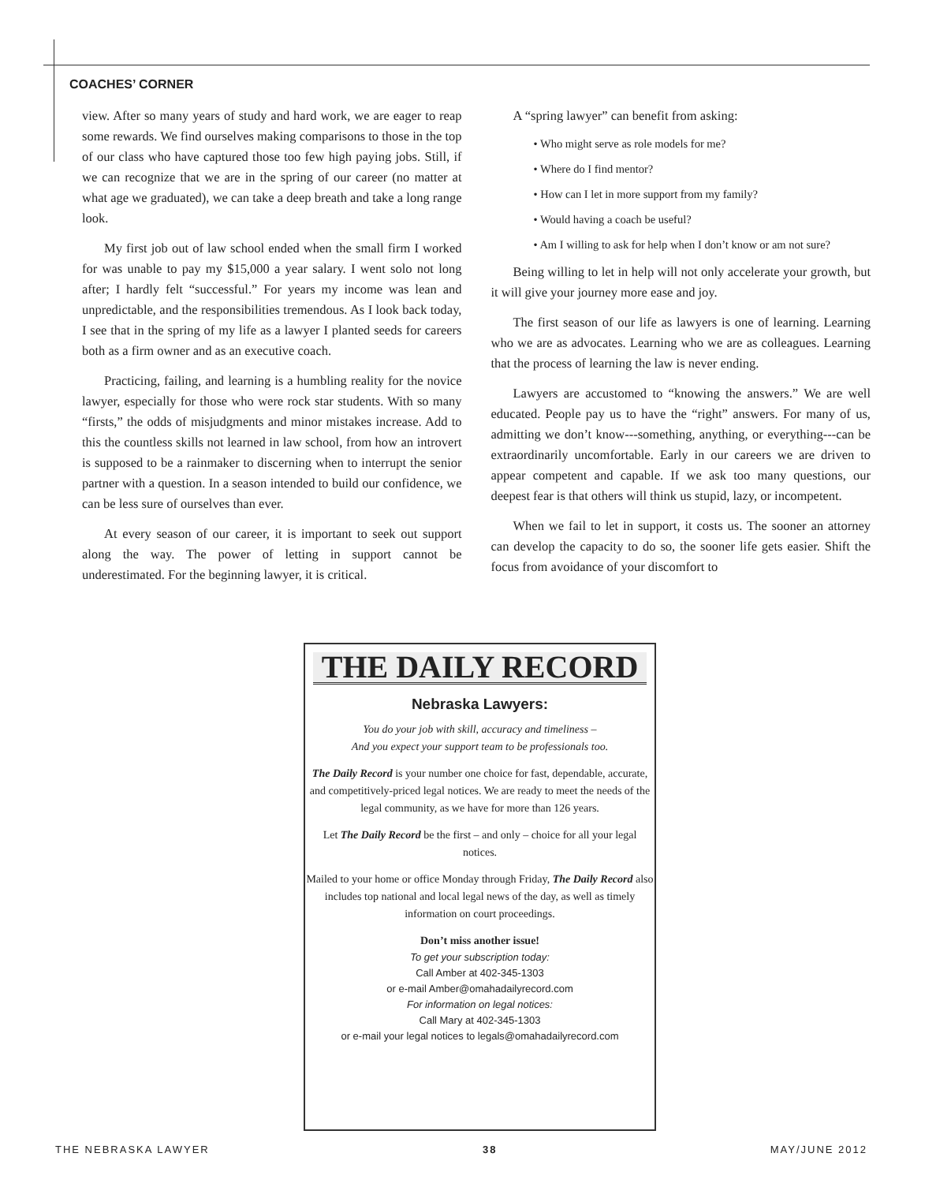COACHES’ CORNER
view. After so many years of study and hard work, we are eager to reap some rewards. We find ourselves making comparisons to those in the top of our class who have captured those too few high paying jobs. Still, if we can recognize that we are in the spring of our career (no matter at what age we graduated), we can take a deep breath and take a long range look.
My first job out of law school ended when the small firm I worked for was unable to pay my $15,000 a year salary. I went solo not long after; I hardly felt “successful.” For years my income was lean and unpredictable, and the responsibilities tremendous. As I look back today, I see that in the spring of my life as a lawyer I planted seeds for careers both as a firm owner and as an executive coach.
Practicing, failing, and learning is a humbling reality for the novice lawyer, especially for those who were rock star students. With so many “firsts,” the odds of misjudgments and minor mistakes increase. Add to this the countless skills not learned in law school, from how an introvert is supposed to be a rainmaker to discerning when to interrupt the senior partner with a question. In a season intended to build our confidence, we can be less sure of ourselves than ever.
At every season of our career, it is important to seek out support along the way. The power of letting in support cannot be underestimated. For the beginning lawyer, it is critical.
A “spring lawyer” can benefit from asking:
• Who might serve as role models for me?
• Where do I find mentor?
• How can I let in more support from my family?
• Would having a coach be useful?
• Am I willing to ask for help when I don’t know or am not sure?
Being willing to let in help will not only accelerate your growth, but it will give your journey more ease and joy.
The first season of our life as lawyers is one of learning. Learning who we are as advocates. Learning who we are as colleagues. Learning that the process of learning the law is never ending.
Lawyers are accustomed to “knowing the answers.” We are well educated. People pay us to have the “right” answers. For many of us, admitting we don’t know---something, anything, or everything---can be extraordinarily uncomfortable. Early in our careers we are driven to appear competent and capable. If we ask too many questions, our deepest fear is that others will think us stupid, lazy, or incompetent.
When we fail to let in support, it costs us. The sooner an attorney can develop the capacity to do so, the sooner life gets easier. Shift the focus from avoidance of your discomfort to
THE DAILY RECORD
Nebraska Lawyers:
You do your job with skill, accuracy and timeliness –
And you expect your support team to be professionals too.
The Daily Record is your number one choice for fast, dependable, accurate, and competitively-priced legal notices. We are ready to meet the needs of the legal community, as we have for more than 126 years.
Let The Daily Record be the first – and only – choice for all your legal notices.
Mailed to your home or office Monday through Friday, The Daily Record also includes top national and local legal news of the day, as well as timely information on court proceedings.
Don’t miss another issue!
To get your subscription today:
Call Amber at 402-345-1303
or e-mail Amber@omahadailyrecord.com
For information on legal notices:
Call Mary at 402-345-1303
or e-mail your legal notices to legals@omahadailyrecord.com
THE NEBRASKA LAWYER 38 MAY/JUNE 2012